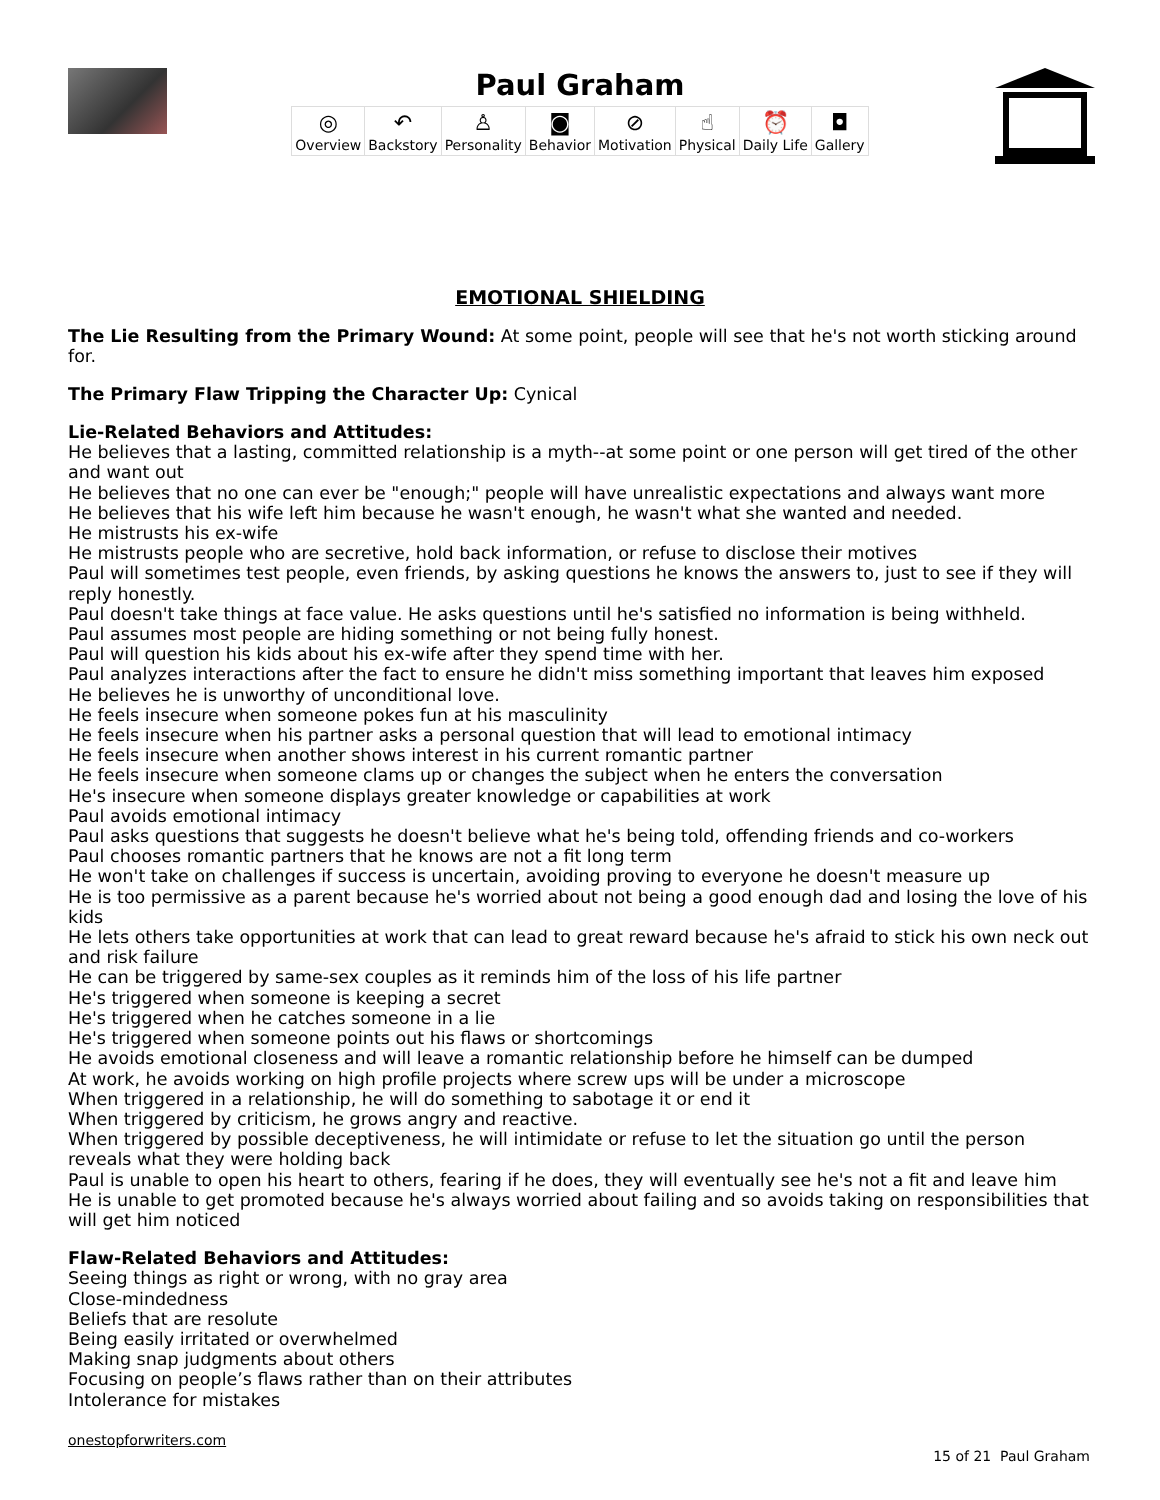Paul Graham
| ◎ Overview | ↶ Backstory | ♙ Personality | ◙ Behavior | ⊘ Motivation | ☝ Physical | ⏰ Daily Life | ◘ Gallery |
EMOTIONAL SHIELDING
The Lie Resulting from the Primary Wound: At some point, people will see that he's not worth sticking around for.
The Primary Flaw Tripping the Character Up: Cynical
Lie-Related Behaviors and Attitudes:
He believes that a lasting, committed relationship is a myth--at some point or one person will get tired of the other and want out
He believes that no one can ever be "enough;" people will have unrealistic expectations and always want more
He believes that his wife left him because he wasn't enough, he wasn't what she wanted and needed.
He mistrusts his ex-wife
He mistrusts people who are secretive, hold back information, or refuse to disclose their motives
Paul will sometimes test people, even friends, by asking questions he knows the answers to, just to see if they will reply honestly.
Paul doesn't take things at face value. He asks questions until he's satisfied no information is being withheld.
Paul assumes most people are hiding something or not being fully honest.
Paul will question his kids about his ex-wife after they spend time with her.
Paul analyzes interactions after the fact to ensure he didn't miss something important that leaves him exposed
He believes he is unworthy of unconditional love.
He feels insecure when someone pokes fun at his masculinity
He feels insecure when his partner asks a personal question that will lead to emotional intimacy
He feels insecure when another shows interest in his current romantic partner
He feels insecure when someone clams up or changes the subject when he enters the conversation
He's insecure when someone displays greater knowledge or capabilities at work
Paul avoids emotional intimacy
Paul asks questions that suggests he doesn't believe what he's being told, offending friends and co-workers
Paul chooses romantic partners that he knows are not a fit long term
He won't take on challenges if success is uncertain, avoiding proving to everyone he doesn't measure up
He is too permissive as a parent because he's worried about not being a good enough dad and losing the love of his kids
He lets others take opportunities at work that can lead to great reward because he's afraid to stick his own neck out and risk failure
He can be triggered by same-sex couples as it reminds him of the loss of his life partner
He's triggered when someone is keeping a secret
He's triggered when he catches someone in a lie
He's triggered when someone points out his flaws or shortcomings
He avoids emotional closeness and will leave a romantic relationship before he himself can be dumped
At work, he avoids working on high profile projects where screw ups will be under a microscope
When triggered in a relationship, he will do something to sabotage it or end it
When triggered by criticism, he grows angry and reactive.
When triggered by possible deceptiveness, he will intimidate or refuse to let the situation go until the person reveals what they were holding back
Paul is unable to open his heart to others, fearing if he does, they will eventually see he's not a fit and leave him
He is unable to get promoted because he's always worried about failing and so avoids taking on responsibilities that will get him noticed
Flaw-Related Behaviors and Attitudes:
Seeing things as right or wrong, with no gray area
Close-mindedness
Beliefs that are resolute
Being easily irritated or overwhelmed
Making snap judgments about others
Focusing on people’s flaws rather than on their attributes
Intolerance for mistakes
onestopforwriters.com
15 of 21 Paul Graham